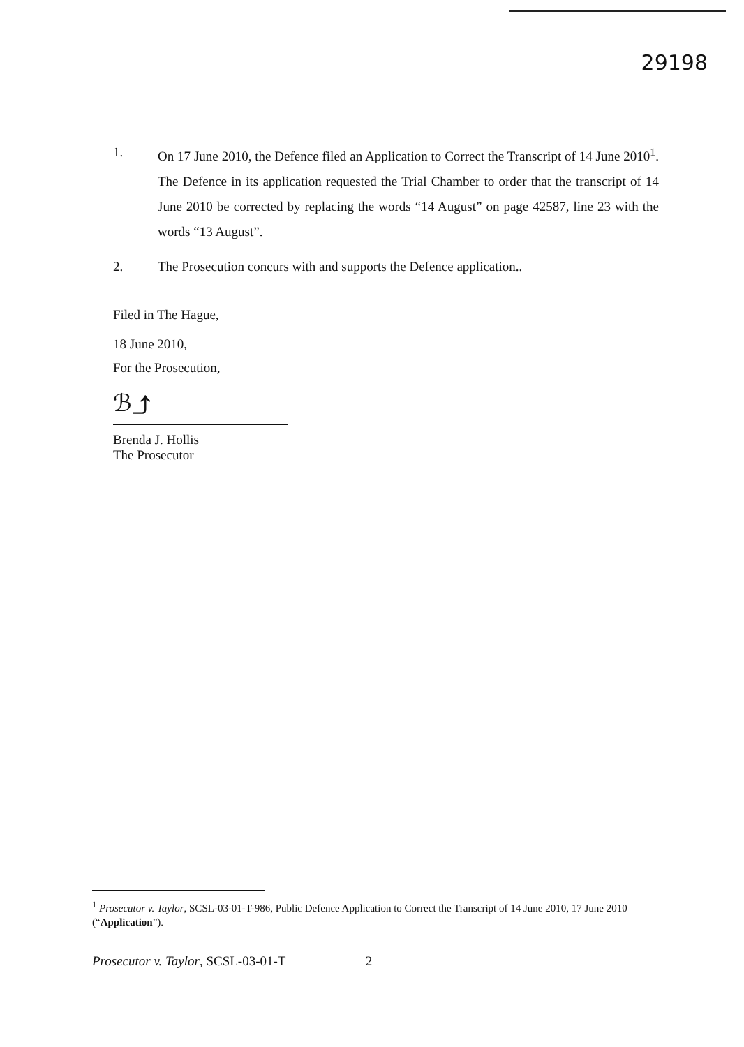29198
1. On 17 June 2010, the Defence filed an Application to Correct the Transcript of 14 June 2010<sup>1</sup>. The Defence in its application requested the Trial Chamber to order that the transcript of 14 June 2010 be corrected by replacing the words “14 August” on page 42587, line 23 with the words “13 August”.
2. The Prosecution concurs with and supports the Defence application..
Filed in The Hague,
18 June 2010,
For the Prosecution,
ℬ⤴
Brenda J. Hollis
The Prosecutor
<sup>1</sup> Prosecutor v. Taylor, SCSL-03-01-T-986, Public Defence Application to Correct the Transcript of 14 June 2010, 17 June 2010 (“Application”).
Prosecutor v. Taylor, SCSL-03-01-T 2